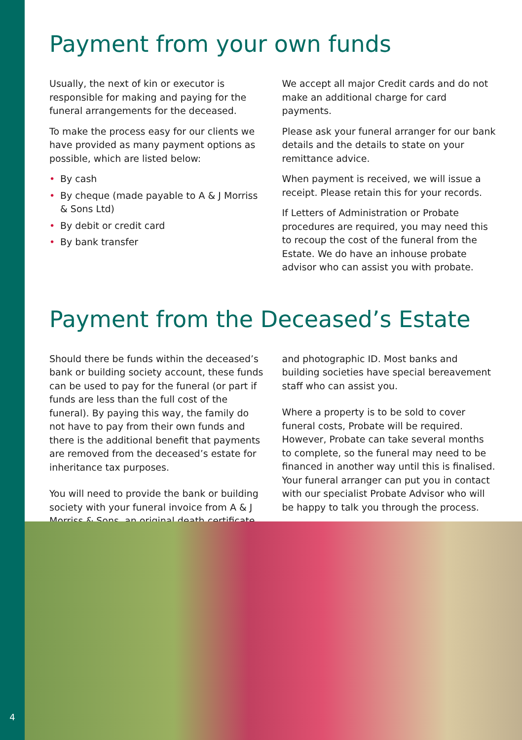Payment from your own funds
Usually, the next of kin or executor is responsible for making and paying for the funeral arrangements for the deceased.
To make the process easy for our clients we have provided as many payment options as possible, which are listed below:
• By cash
• By cheque (made payable to A & J Morriss & Sons Ltd)
• By debit or credit card
• By bank transfer
We accept all major Credit cards and do not make an additional charge for card payments.
Please ask your funeral arranger for our bank details and the details to state on your remittance advice.
When payment is received, we will issue a receipt. Please retain this for your records.
If Letters of Administration or Probate procedures are required, you may need this to recoup the cost of the funeral from the Estate. We do have an inhouse probate advisor who can assist you with probate.
Payment from the Deceased’s Estate
Should there be funds within the deceased’s bank or building society account, these funds can be used to pay for the funeral (or part if funds are less than the full cost of the funeral). By paying this way, the family do not have to pay from their own funds and there is the additional benefit that payments are removed from the deceased’s estate for inheritance tax purposes.
You will need to provide the bank or building society with your funeral invoice from A & J Morriss & Sons, an original death certificate
and photographic ID. Most banks and building societies have special bereavement staff who can assist you.
Where a property is to be sold to cover funeral costs, Probate will be required. However, Probate can take several months to complete, so the funeral may need to be financed in another way until this is finalised. Your funeral arranger can put you in contact with our specialist Probate Advisor who will be happy to talk you through the process.
4